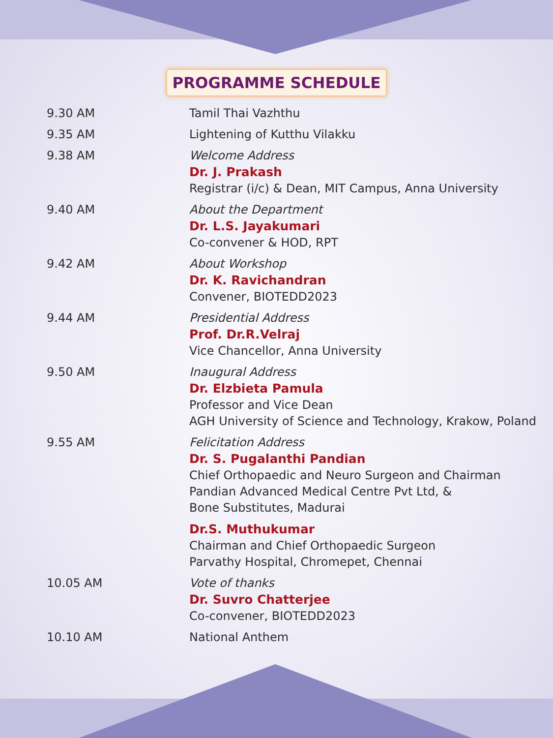PROGRAMME SCHEDULE
| 9.30 AM | Tamil Thai Vazhthu |
| 9.35 AM | Lightening of Kutthu Vilakku |
| 9.38 AM | Welcome Address Dr. J. Prakash Registrar (i/c) & Dean, MIT Campus, Anna University |
| 9.40 AM | About the Department Dr. L.S. Jayakumari Co-convener & HOD, RPT |
| 9.42 AM | About Workshop Dr. K. Ravichandran Convener, BIOTEDD2023 |
| 9.44 AM | Presidential Address Prof. Dr.R.Velraj Vice Chancellor, Anna University |
| 9.50 AM | Inaugural Address Dr. Elzbieta Pamula Professor and Vice Dean AGH University of Science and Technology, Krakow, Poland |
| 9.55 AM | Felicitation Address Dr. S. Pugalanthi Pandian Chief Orthopaedic and Neuro Surgeon and Chairman Pandian Advanced Medical Centre Pvt Ltd, & Bone Substitutes, Madurai |
| | Dr.S. Muthukumar Chairman and Chief Orthopaedic Surgeon Parvathy Hospital, Chromepet, Chennai |
| 10.05 AM | Vote of thanks Dr. Suvro Chatterjee Co-convener, BIOTEDD2023 |
| 10.10 AM | National Anthem |